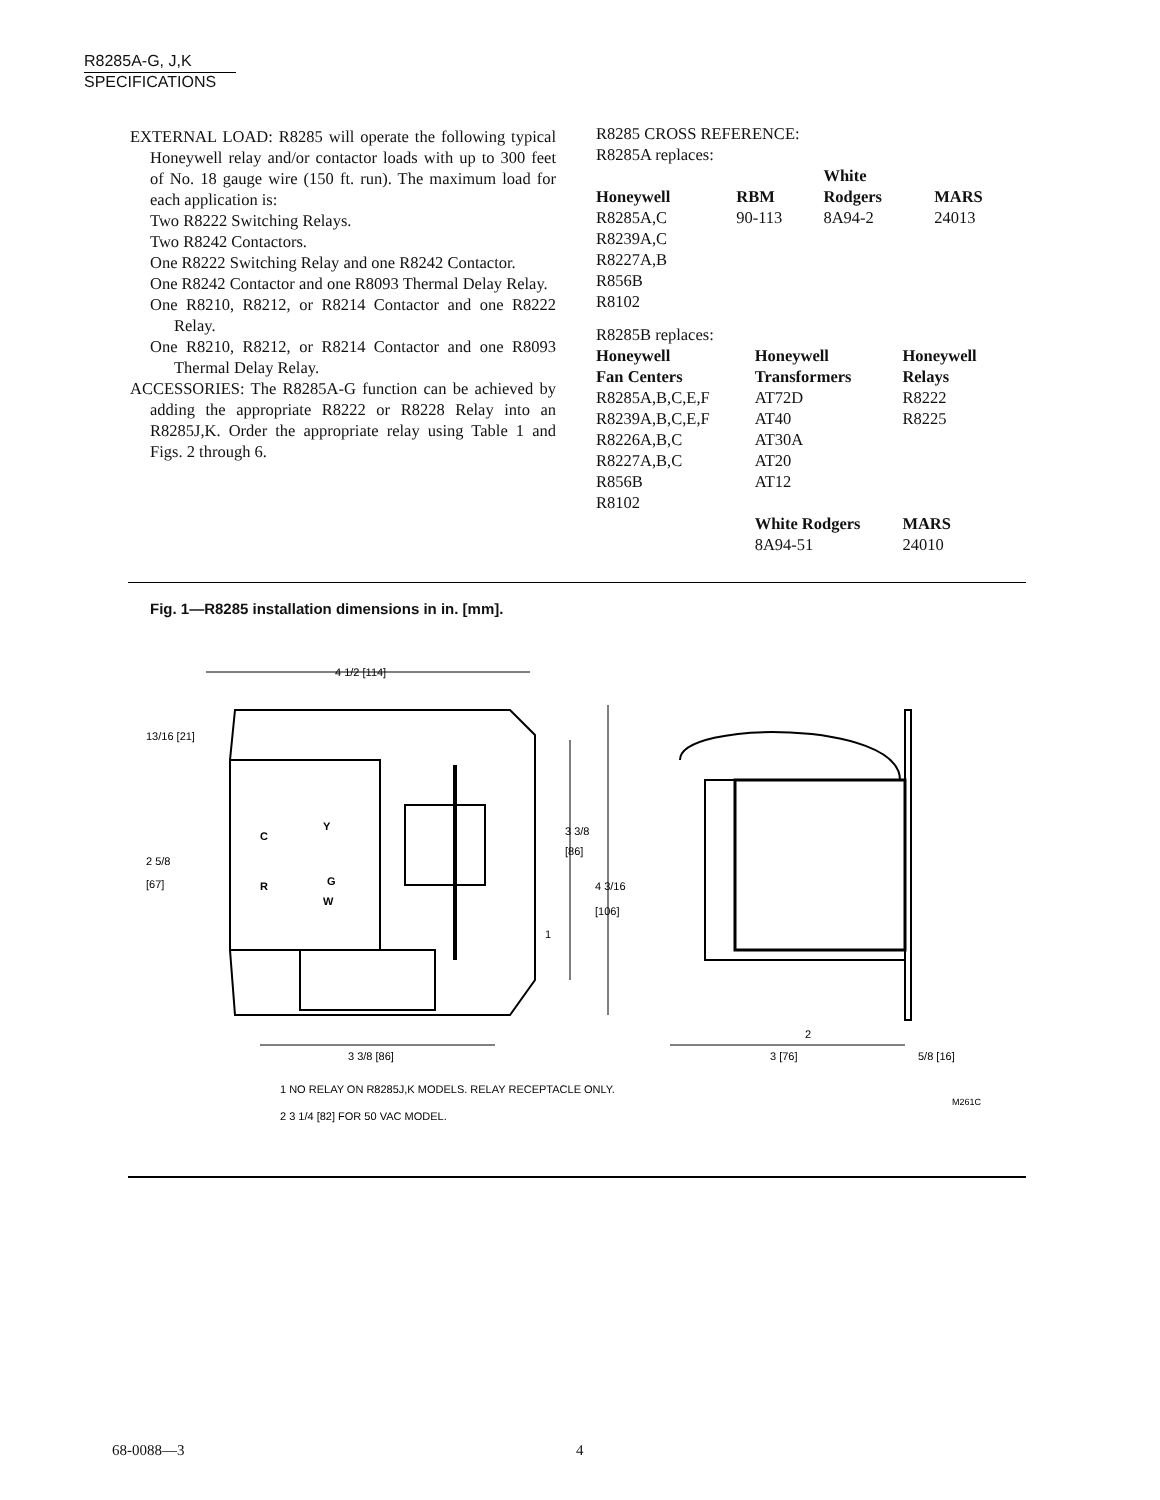R8285A-G, J,K
SPECIFICATIONS
EXTERNAL LOAD: R8285 will operate the following typical Honeywell relay and/or contactor loads with up to 300 feet of No. 18 gauge wire (150 ft. run). The maximum load for each application is:
Two R8222 Switching Relays.
Two R8242 Contactors.
One R8222 Switching Relay and one R8242 Contactor.
One R8242 Contactor and one R8093 Thermal Delay Relay.
One R8210, R8212, or R8214 Contactor and one R8222 Relay.
One R8210, R8212, or R8214 Contactor and one R8093 Thermal Delay Relay.
ACCESSORIES: The R8285A-G function can be achieved by adding the appropriate R8222 or R8228 Relay into an R8285J,K. Order the appropriate relay using Table 1 and Figs. 2 through 6.
R8285 CROSS REFERENCE:
R8285A replaces:
| Honeywell | RBM | White Rodgers | MARS |
| --- | --- | --- | --- |
| R8285A,C | 90-113 | 8A94-2 | 24013 |
| R8239A,C | | | |
| R8227A,B | | | |
| R856B | | | |
| R8102 | | | |
R8285B replaces:
| Honeywell Fan Centers | Honeywell Transformers | Honeywell Relays |
| --- | --- | --- |
| R8285A,B,C,E,F | AT72D | R8222 |
| R8239A,B,C,E,F | AT40 | R8225 |
| R8226A,B,C | AT30A | |
| R8227A,B,C | AT20 | |
| R856B | AT12 | |
| R8102 | | |
| | White Rodgers | MARS |
| | 8A94-51 | 24010 |
Fig. 1—R8285 installation dimensions in in. [mm].
4 1/2 [114]
13/16 [21]
2 5/8
[67]
3 3/8
[86]
4 3/16
[106]
3 3/8 [86]
3 [76]
5/8 [16]
1
2
1 NO RELAY ON R8285J,K MODELS. RELAY RECEPTACLE ONLY.
2 3 1/4 [82] FOR 50 VAC MODEL.
M261C
C
R
Y
G
W
68-0088—3 4